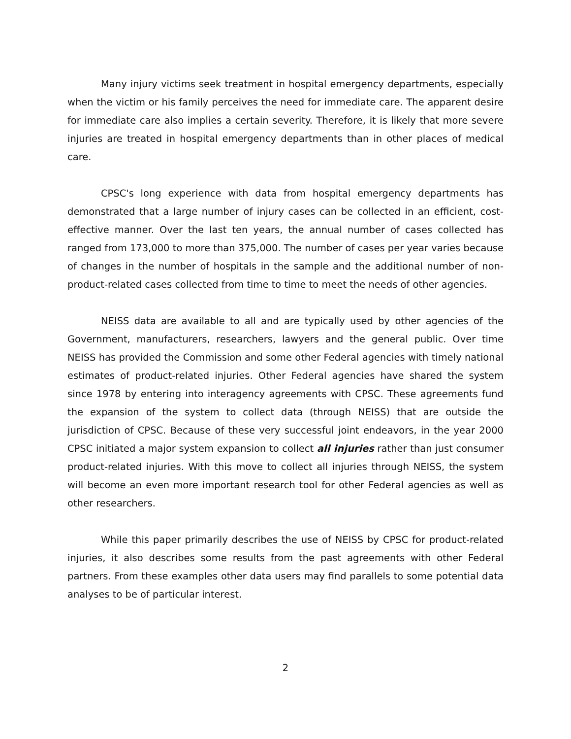Many injury victims seek treatment in hospital emergency departments, especially when the victim or his family perceives the need for immediate care. The apparent desire for immediate care also implies a certain severity. Therefore, it is likely that more severe injuries are treated in hospital emergency departments than in other places of medical care.
CPSC's long experience with data from hospital emergency departments has demonstrated that a large number of injury cases can be collected in an efficient, cost-effective manner. Over the last ten years, the annual number of cases collected has ranged from 173,000 to more than 375,000. The number of cases per year varies because of changes in the number of hospitals in the sample and the additional number of non-product-related cases collected from time to time to meet the needs of other agencies.
NEISS data are available to all and are typically used by other agencies of the Government, manufacturers, researchers, lawyers and the general public. Over time NEISS has provided the Commission and some other Federal agencies with timely national estimates of product-related injuries. Other Federal agencies have shared the system since 1978 by entering into interagency agreements with CPSC. These agreements fund the expansion of the system to collect data (through NEISS) that are outside the jurisdiction of CPSC. Because of these very successful joint endeavors, in the year 2000 CPSC initiated a major system expansion to collect all injuries rather than just consumer product-related injuries. With this move to collect all injuries through NEISS, the system will become an even more important research tool for other Federal agencies as well as other researchers.
While this paper primarily describes the use of NEISS by CPSC for product-related injuries, it also describes some results from the past agreements with other Federal partners. From these examples other data users may find parallels to some potential data analyses to be of particular interest.
2